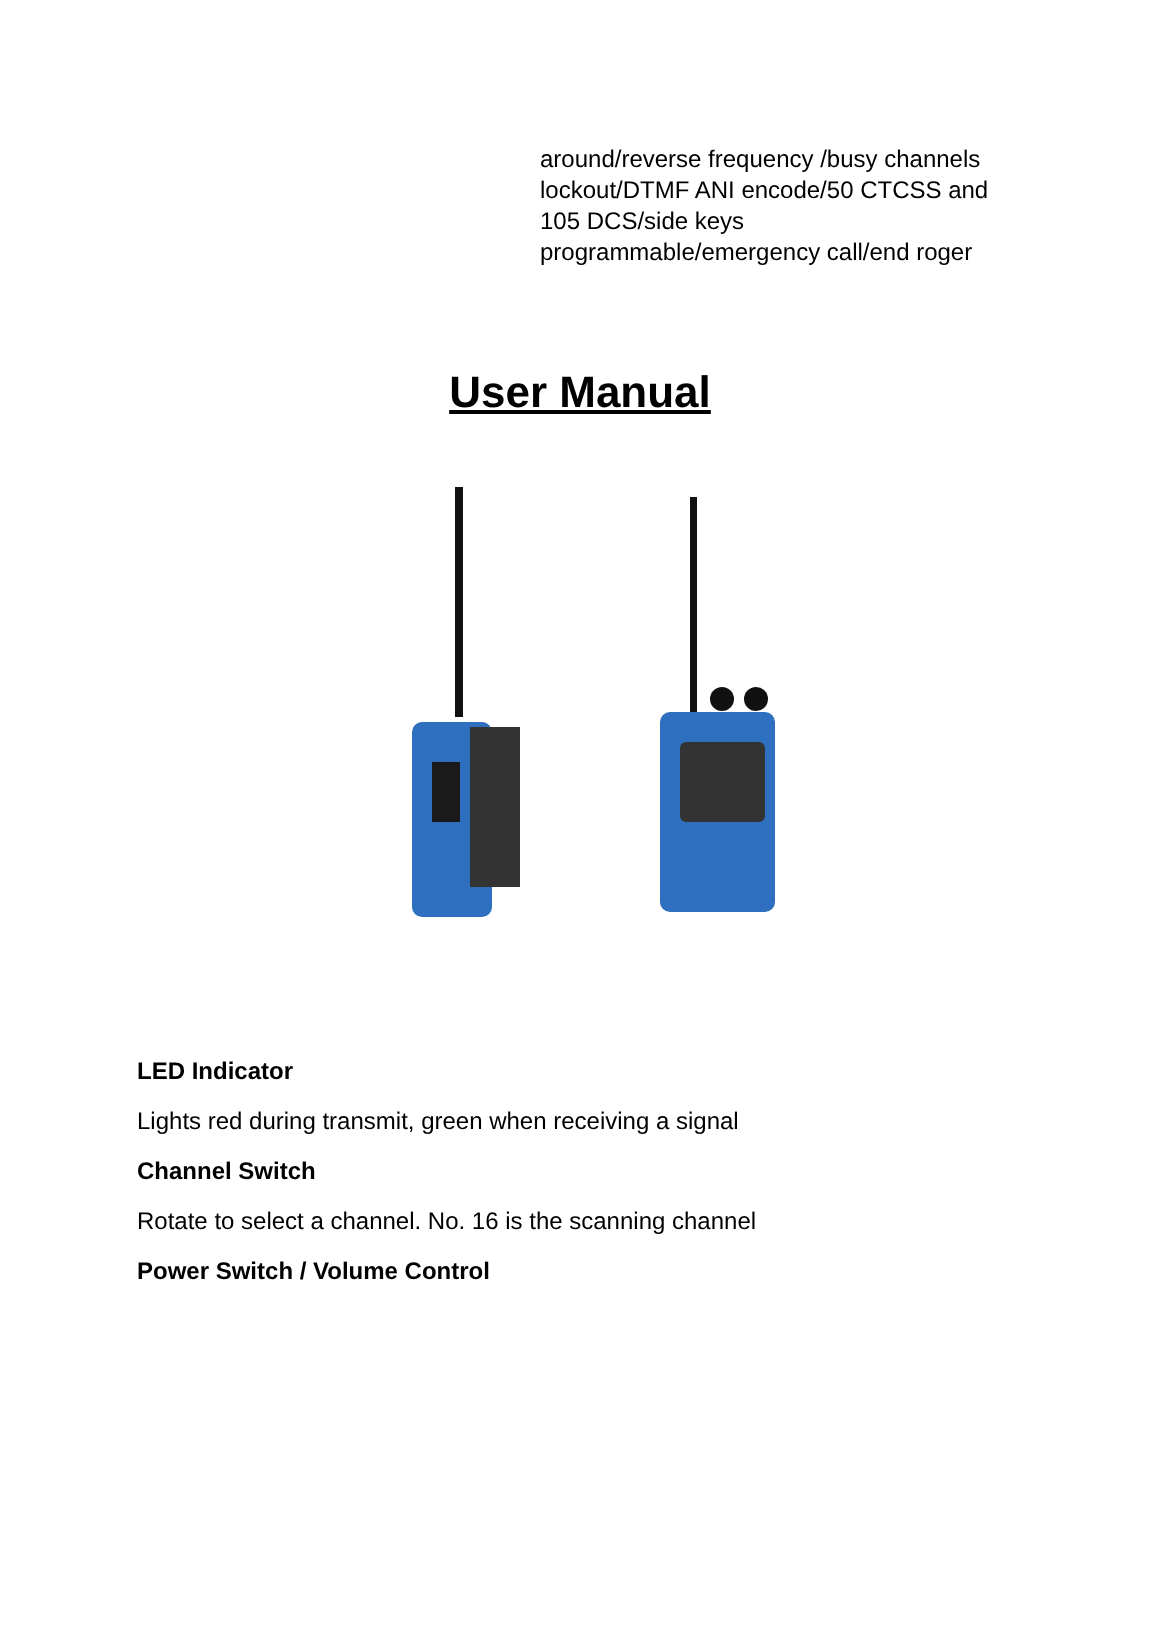around/reverse frequency /busy channels lockout/DTMF ANI encode/50 CTCSS and 105 DCS/side keys programmable/emergency call/end roger
User Manual
LED Indicator
Lights red during transmit, green when receiving a signal
Channel Switch
Rotate to select a channel. No. 16 is the scanning channel
Power Switch / Volume Control